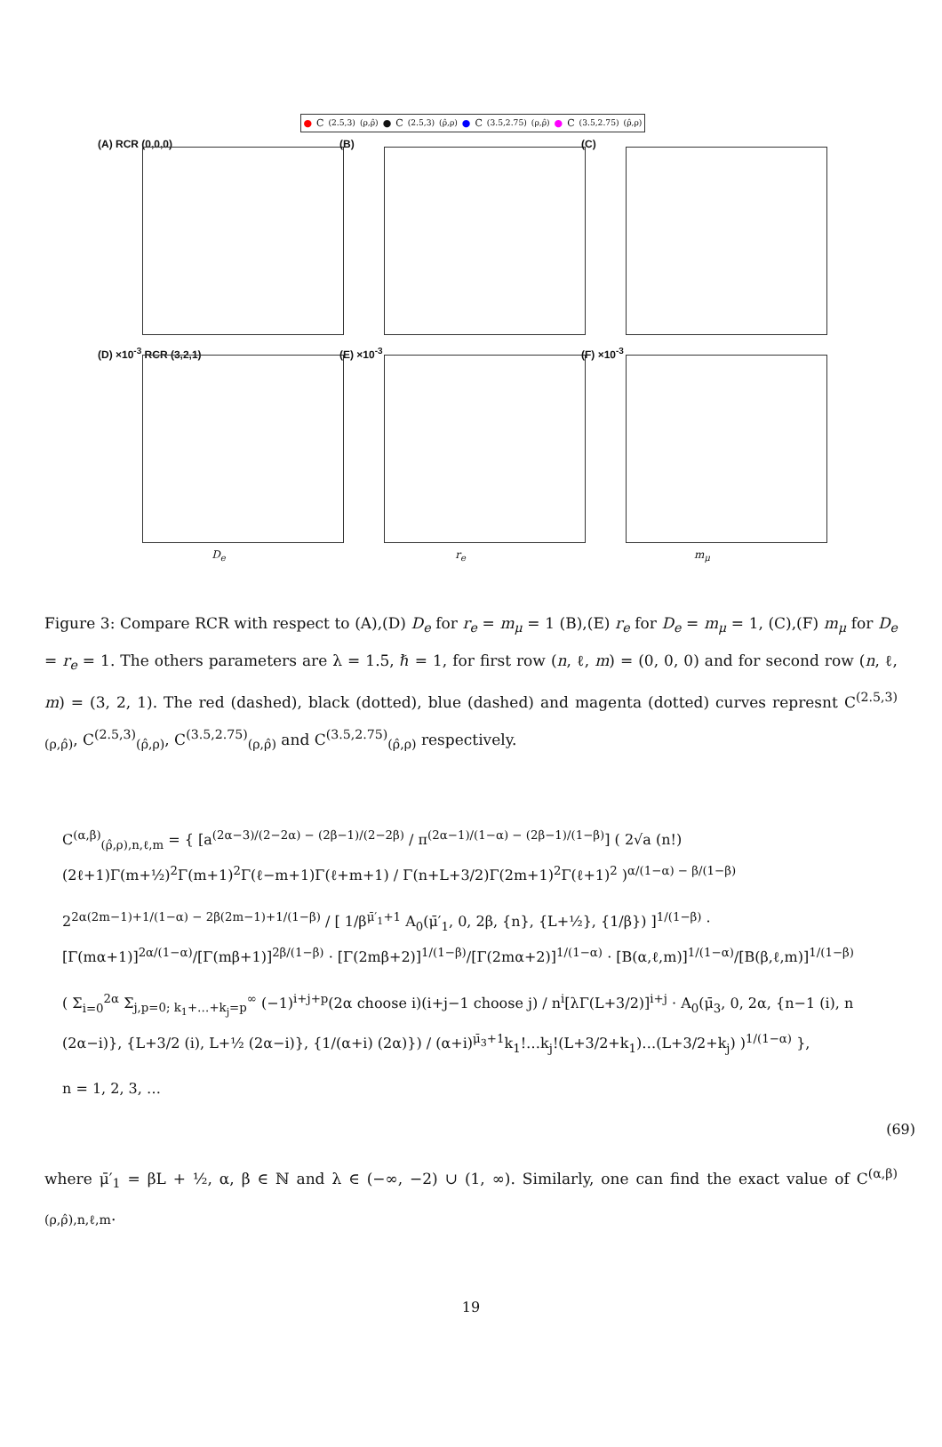● C<sup>(2.5,3)</sup><sub>(ρ,ρ̂)</sub> ● C<sup>(2.5,3)</sup><sub>(ρ̂,ρ)</sub> ● C<sup>(3.5,2.75)</sup><sub>(ρ,ρ̂)</sub> ● C<sup>(3.5,2.75)</sup><sub>(ρ̂,ρ)</sub>
(A) RCR (0,0,0)
(B)
(C)
(D) ×10<sup>-3</sup> RCR (3,2,1)
(E) ×10<sup>-3</sup>
(F) ×10<sup>-3</sup>
D<sub>e</sub> r<sub>e</sub> m<sub>μ</sub>
Figure 3: Compare RCR with respect to (A),(D) D<sub>e</sub> for r<sub>e</sub> = m<sub>μ</sub> = 1 (B),(E) r<sub>e</sub> for D<sub>e</sub> = m<sub>μ</sub> = 1, (C),(F) m<sub>μ</sub> for D<sub>e</sub> = r<sub>e</sub> = 1. The others parameters are λ = 1.5, ℏ = 1, for first row (n, ℓ, m) = (0, 0, 0) and for second row (n, ℓ, m) = (3, 2, 1). The red (dashed), black (dotted), blue (dashed) and magenta (dotted) curves represnt C<sup>(2.5,3)</sup><sub>(ρ,ρ̂)</sub>, C<sup>(2.5,3)</sup><sub>(ρ̂,ρ)</sub>, C<sup>(3.5,2.75)</sup><sub>(ρ,ρ̂)</sub> and C<sup>(3.5,2.75)</sup><sub>(ρ̂,ρ)</sub> respectively.
C<sup>(α,β)</sup><sub>(ρ̂,ρ),n,ℓ,m</sub> = { [a<sup>(2α−3)/(2−2α) − (2β−1)/(2−2β)</sup> / π<sup>(2α−1)/(1−α) − (2β−1)/(1−β)</sup>] ( 2√a (n!)(2ℓ+1)Γ(m+½)<sup>2</sup>Γ(m+1)<sup>2</sup>Γ(ℓ−m+1)Γ(ℓ+m+1) / Γ(n+L+3/2)Γ(2m+1)<sup>2</sup>Γ(ℓ+1)<sup>2</sup> )<sup>α/(1−α) − β/(1−β)</sup>
2<sup>2α(2m−1)+1/(1−α) − 2β(2m−1)+1/(1−β)</sup> / [ 1/β<sup>μ̄′<sub>1</sub>+1</sup> A<sub>0</sub>(μ̄′<sub>1</sub>, 0, 2β, {n}, {L+½}, {1/β}) ]<sup>1/(1−β)</sup> · [Γ(mα+1)]<sup>2α/(1−α)</sup>/[Γ(mβ+1)]<sup>2β/(1−β)</sup> · [Γ(2mβ+2)]<sup>1/(1−β)</sup>/[Γ(2mα+2)]<sup>1/(1−α)</sup> · [B(α,ℓ,m)]<sup>1/(1−α)</sup>/[B(β,ℓ,m)]<sup>1/(1−β)</sup>
( Σ<sub>i=0</sub><sup>2α</sup> Σ<sub>j,p=0; k<sub>1</sub>+…+k<sub>j</sub>=p</sub><sup>∞</sup> (−1)<sup>i+j+p</sup>(2α choose i)(i+j−1 choose j) / n<sup>i</sup>[λΓ(L+3/2)]<sup>i+j</sup> · A<sub>0</sub>(μ̄<sub>3</sub>, 0, 2α, {n−1 (i), n (2α−i)}, {L+3/2 (i), L+½ (2α−i)}, {1/(α+i) (2α)}) / (α+i)<sup>μ̄<sub>3</sub>+1</sup>k<sub>1</sub>!…k<sub>j</sub>!(L+3/2+k<sub>1</sub>)…(L+3/2+k<sub>j</sub>) )<sup>1/(1−α)</sup> },
n = 1, 2, 3, …
(69)
where μ̄′<sub>1</sub> = βL + ½, α, β ∈ ℕ and λ ∈ (−∞, −2) ∪ (1, ∞). Similarly, one can find the exact value of C<sup>(α,β)</sup><sub>(ρ,ρ̂),n,ℓ,m</sub>.
19